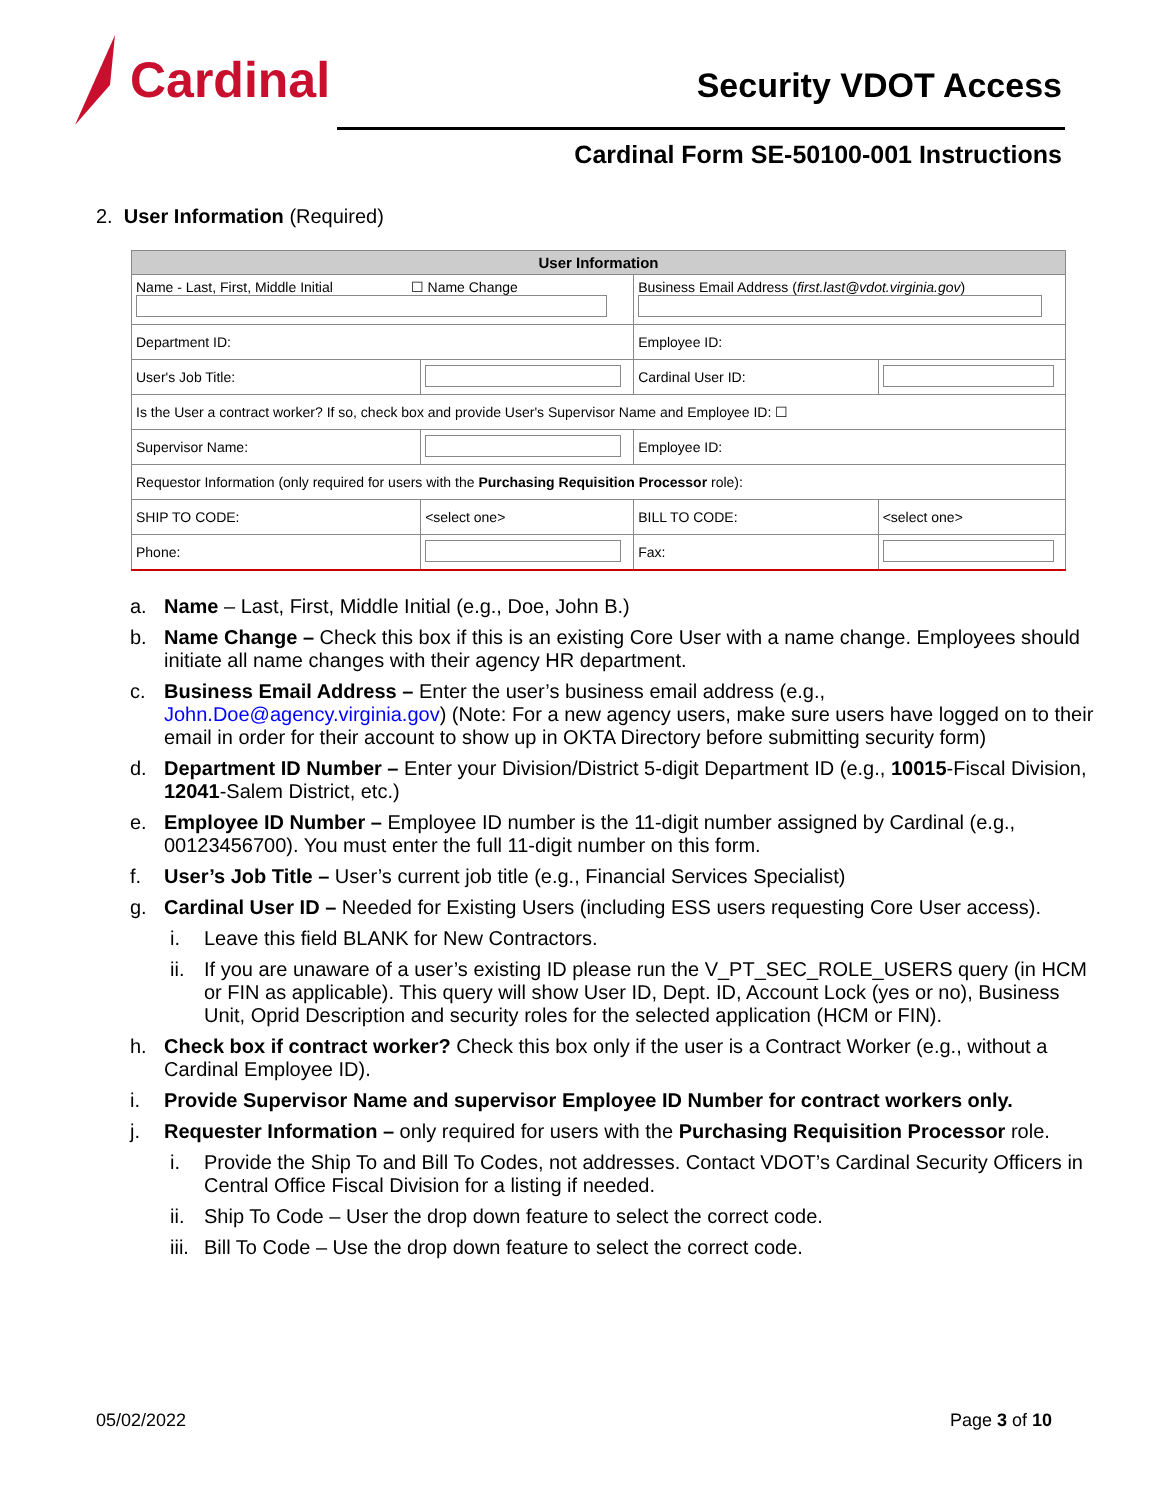Cardinal
Security VDOT Access
Cardinal Form SE-50100-001 Instructions
2. User Information (Required)
| User Information | | | |
| --- | --- | --- | --- |
| Name - Last, First, Middle Initial ☐ Name Change | | Business Email Address ( first.last@vdot.virginia.gov ) | |
| Department ID: | | Employee ID: | |
| User's Job Title: | | Cardinal User ID: | |
| Is the User a contract worker? If so, check box and provide User's Supervisor Name and Employee ID: ☐ | | | |
| Supervisor Name: | | Employee ID: | |
| Requestor Information (only required for users with the Purchasing Requisition Processor role): | | | |
| SHIP TO CODE: | <select one> | BILL TO CODE: | <select one> |
| Phone: | | Fax: | |
a. Name – Last, First, Middle Initial (e.g., Doe, John B.)
b. Name Change – Check this box if this is an existing Core User with a name change. Employees should initiate all name changes with their agency HR department.
c. Business Email Address – Enter the user’s business email address (e.g., John.Doe@agency.virginia.gov) (Note: For a new agency users, make sure users have logged on to their email in order for their account to show up in OKTA Directory before submitting security form)
d. Department ID Number – Enter your Division/District 5-digit Department ID (e.g., 10015-Fiscal Division, 12041-Salem District, etc.)
e. Employee ID Number – Employee ID number is the 11-digit number assigned by Cardinal (e.g., 00123456700). You must enter the full 11-digit number on this form.
f. User’s Job Title – User’s current job title (e.g., Financial Services Specialist)
g. Cardinal User ID – Needed for Existing Users (including ESS users requesting Core User access).
i. Leave this field BLANK for New Contractors.
ii. If you are unaware of a user’s existing ID please run the V_PT_SEC_ROLE_USERS query (in HCM or FIN as applicable). This query will show User ID, Dept. ID, Account Lock (yes or no), Business Unit, Oprid Description and security roles for the selected application (HCM or FIN).
h. Check box if contract worker? Check this box only if the user is a Contract Worker (e.g., without a Cardinal Employee ID).
i. Provide Supervisor Name and supervisor Employee ID Number for contract workers only.
j. Requester Information – only required for users with the Purchasing Requisition Processor role.
i. Provide the Ship To and Bill To Codes, not addresses. Contact VDOT’s Cardinal Security Officers in Central Office Fiscal Division for a listing if needed.
ii. Ship To Code – User the drop down feature to select the correct code.
iii. Bill To Code – Use the drop down feature to select the correct code.
05/02/2022 Page 3 of 10